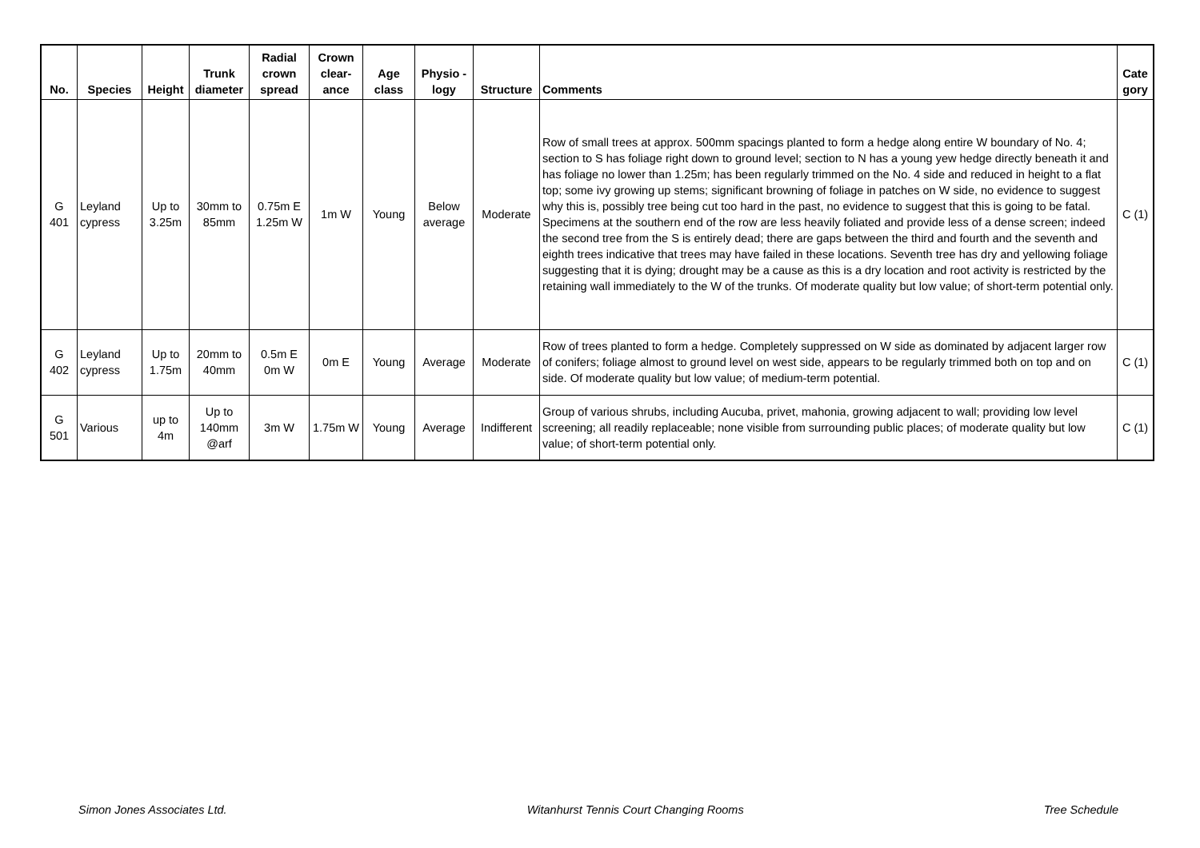| No. | Species | Height | Trunk diameter | Radial crown spread | Crown clear-ance | Age class | Physio -logy | Structure | Comments | Cate gory |
| --- | --- | --- | --- | --- | --- | --- | --- | --- | --- | --- |
| G 401 | Leyland cypress | Up to 3.25m | 30mm to 85mm | 0.75m E 1.25m W | 1m W | Young | Below average | Moderate | Row of small trees at approx. 500mm spacings planted to form a hedge along entire W boundary of No. 4; section to S has foliage right down to ground level; section to N has a young yew hedge directly beneath it and has foliage no lower than 1.25m; has been regularly trimmed on the No. 4 side and reduced in height to a flat top; some ivy growing up stems; significant browning of foliage in patches on W side, no evidence to suggest why this is, possibly tree being cut too hard in the past, no evidence to suggest that this is going to be fatal. Specimens at the southern end of the row are less heavily foliated and provide less of a dense screen; indeed the second tree from the S is entirely dead; there are gaps between the third and fourth and the seventh and eighth trees indicative that trees may have failed in these locations. Seventh tree has dry and yellowing foliage suggesting that it is dying; drought may be a cause as this is a dry location and root activity is restricted by the retaining wall immediately to the W of the trunks. Of moderate quality but low value; of short-term potential only. | C (1) |
| G 402 | Leyland cypress | Up to 1.75m | 20mm to 40mm | 0.5m E 0m W | 0m E | Young | Average | Moderate | Row of trees planted to form a hedge. Completely suppressed on W side as dominated by adjacent larger row of conifers; foliage almost to ground level on west side, appears to be regularly trimmed both on top and on side. Of moderate quality but low value; of medium-term potential. | C (1) |
| G 501 | Various | up to 4m | Up to 140mm @arf | 3m W | 1.75m W | Young | Average | Indifferent | Group of various shrubs, including Aucuba, privet, mahonia, growing adjacent to wall; providing low level screening; all readily replaceable; none visible from surrounding public places; of moderate quality but low value; of short-term potential only. | C (1) |
Simon Jones Associates Ltd. Witanhurst Tennis Court Changing Rooms Tree Schedule